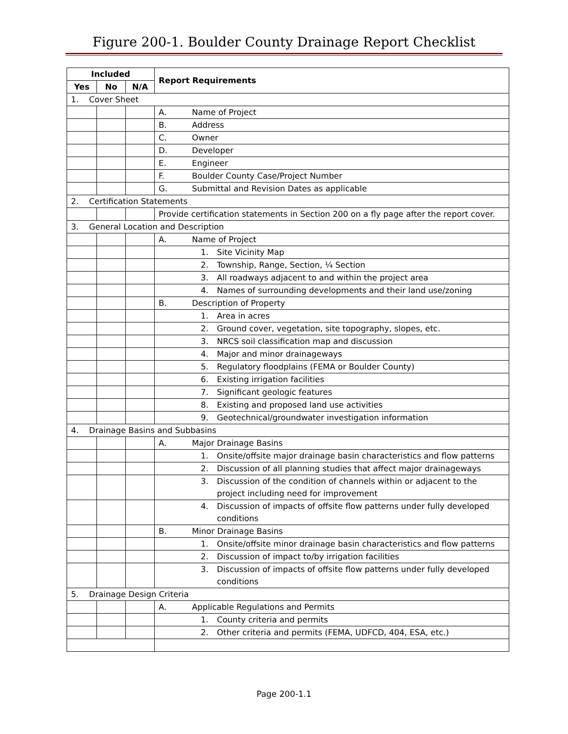Figure 200-1. Boulder County Drainage Report Checklist
| Included | | | Report Requirements |
| --- | --- | --- | --- |
| Yes | No | N/A | |
| 1. Cover Sheet | | | |
| | | | A. Name of Project |
| | | | B. Address |
| | | | C. Owner |
| | | | D. Developer |
| | | | E. Engineer |
| | | | F. Boulder County Case/Project Number |
| | | | G. Submittal and Revision Dates as applicable |
| 2. Certification Statements | | | |
| | | | Provide certification statements in Section 200 on a fly page after the report cover. |
| 3. General Location and Description | | | |
| | | | A. Name of Project |
| | | | 1. Site Vicinity Map |
| | | | 2. Township, Range, Section, ¼ Section |
| | | | 3. All roadways adjacent to and within the project area |
| | | | 4. Names of surrounding developments and their land use/zoning |
| | | | B. Description of Property |
| | | | 1. Area in acres |
| | | | 2. Ground cover, vegetation, site topography, slopes, etc. |
| | | | 3. NRCS soil classification map and discussion |
| | | | 4. Major and minor drainageways |
| | | | 5. Regulatory floodplains (FEMA or Boulder County) |
| | | | 6. Existing irrigation facilities |
| | | | 7. Significant geologic features |
| | | | 8. Existing and proposed land use activities |
| | | | 9. Geotechnical/groundwater investigation information |
| 4. Drainage Basins and Subbasins | | | |
| | | | A. Major Drainage Basins |
| | | | 1. Onsite/offsite major drainage basin characteristics and flow patterns |
| | | | 2. Discussion of all planning studies that affect major drainageways |
| | | | 3. Discussion of the condition of channels within or adjacent to the project including need for improvement |
| | | | 4. Discussion of impacts of offsite flow patterns under fully developed conditions |
| | | | B. Minor Drainage Basins |
| | | | 1. Onsite/offsite minor drainage basin characteristics and flow patterns |
| | | | 2. Discussion of impact to/by irrigation facilities |
| | | | 3. Discussion of impacts of offsite flow patterns under fully developed conditions |
| 5. Drainage Design Criteria | | | |
| | | | A. Applicable Regulations and Permits |
| | | | 1. County criteria and permits |
| | | | 2. Other criteria and permits (FEMA, UDFCD, 404, ESA, etc.) |
Page 200-1.1